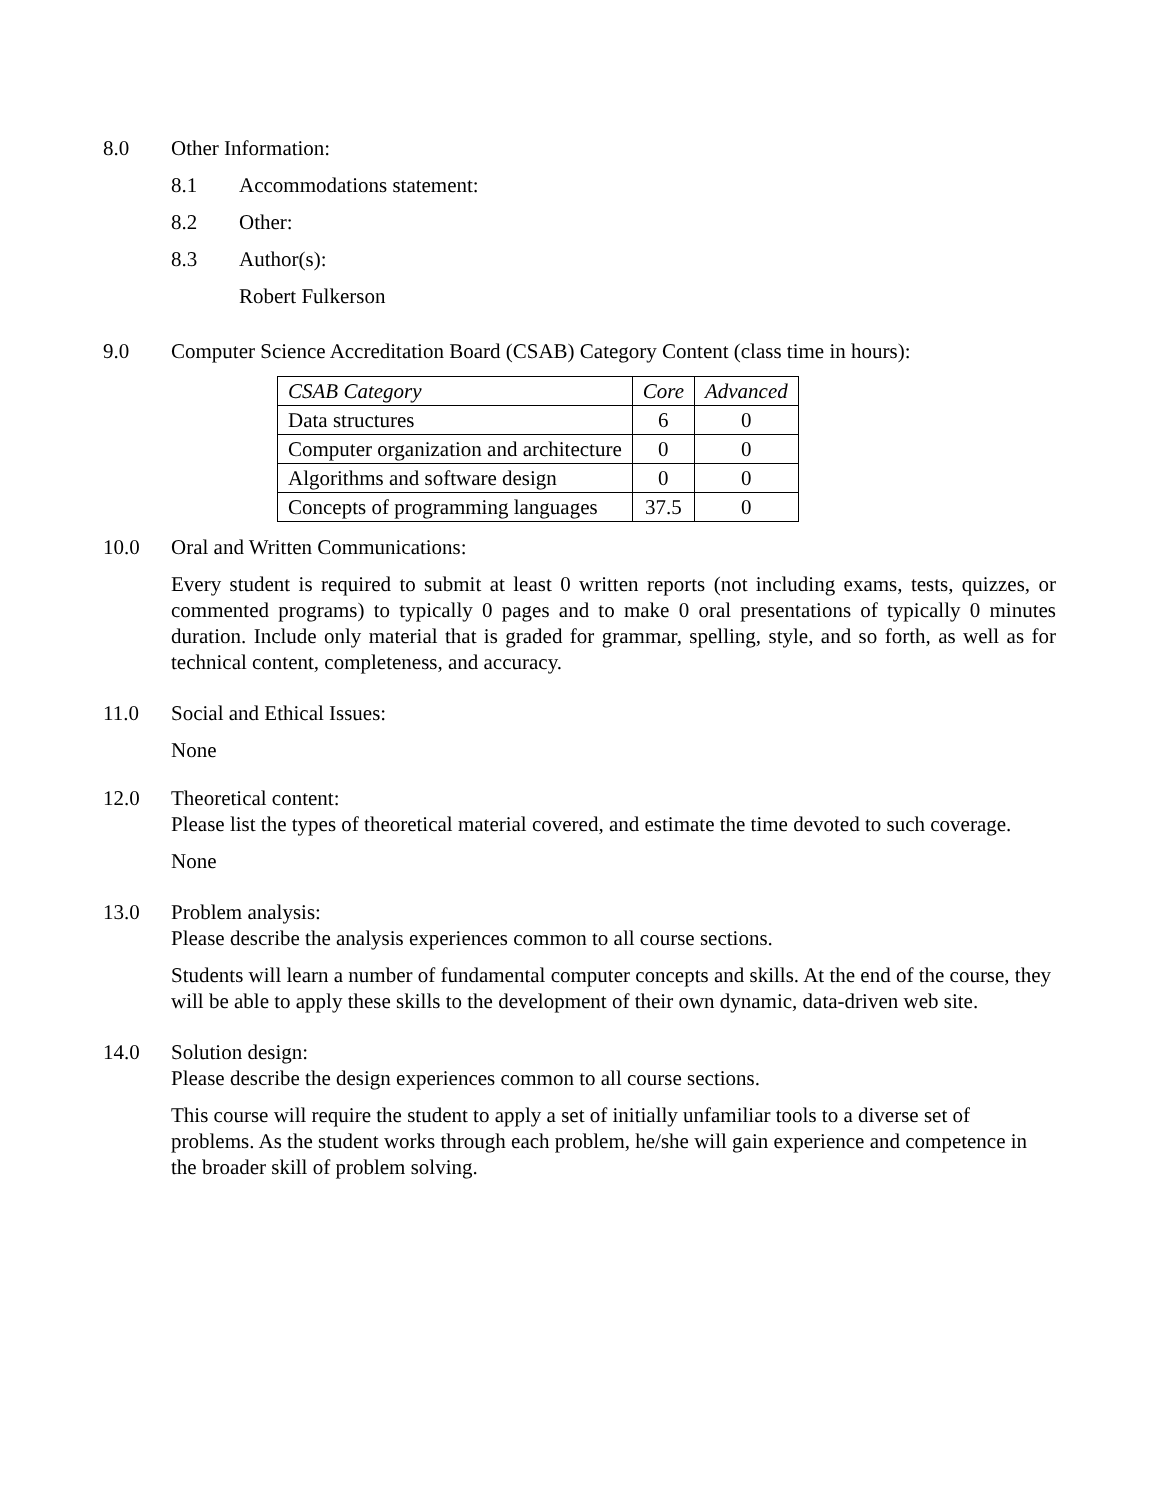8.0 Other Information:
8.1 Accommodations statement:
8.2 Other:
8.3 Author(s):
Robert Fulkerson
9.0 Computer Science Accreditation Board (CSAB) Category Content (class time in hours):
| CSAB Category | Core | Advanced |
| --- | --- | --- |
| Data structures | 6 | 0 |
| Computer organization and architecture | 0 | 0 |
| Algorithms and software design | 0 | 0 |
| Concepts of programming languages | 37.5 | 0 |
10.0 Oral and Written Communications:
Every student is required to submit at least 0 written reports (not including exams, tests, quizzes, or commented programs) to typically 0 pages and to make 0 oral presentations of typically 0 minutes duration. Include only material that is graded for grammar, spelling, style, and so forth, as well as for technical content, completeness, and accuracy.
11.0 Social and Ethical Issues:
None
12.0 Theoretical content:
Please list the types of theoretical material covered, and estimate the time devoted to such coverage.
None
13.0 Problem analysis:
Please describe the analysis experiences common to all course sections.
Students will learn a number of fundamental computer concepts and skills. At the end of the course, they will be able to apply these skills to the development of their own dynamic, data-driven web site.
14.0 Solution design:
Please describe the design experiences common to all course sections.
This course will require the student to apply a set of initially unfamiliar tools to a diverse set of problems. As the student works through each problem, he/she will gain experience and competence in the broader skill of problem solving.